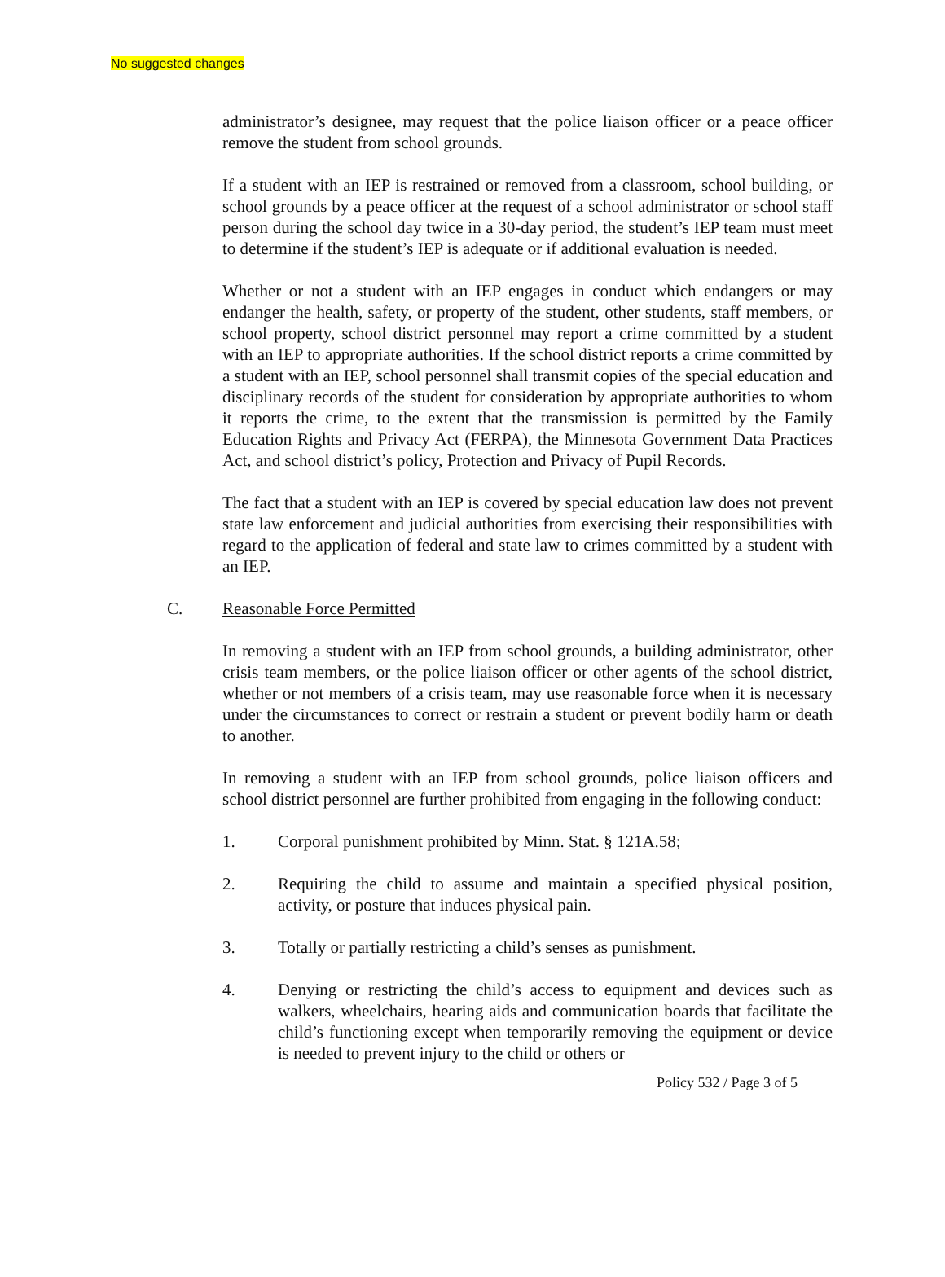No suggested changes
administrator’s designee, may request that the police liaison officer or a peace officer remove the student from school grounds.
If a student with an IEP is restrained or removed from a classroom, school building, or school grounds by a peace officer at the request of a school administrator or school staff person during the school day twice in a 30-day period, the student’s IEP team must meet to determine if the student’s IEP is adequate or if additional evaluation is needed.
Whether or not a student with an IEP engages in conduct which endangers or may endanger the health, safety, or property of the student, other students, staff members, or school property, school district personnel may report a crime committed by a student with an IEP to appropriate authorities. If the school district reports a crime committed by a student with an IEP, school personnel shall transmit copies of the special education and disciplinary records of the student for consideration by appropriate authorities to whom it reports the crime, to the extent that the transmission is permitted by the Family Education Rights and Privacy Act (FERPA), the Minnesota Government Data Practices Act, and school district’s policy, Protection and Privacy of Pupil Records.
The fact that a student with an IEP is covered by special education law does not prevent state law enforcement and judicial authorities from exercising their responsibilities with regard to the application of federal and state law to crimes committed by a student with an IEP.
C. Reasonable Force Permitted
In removing a student with an IEP from school grounds, a building administrator, other crisis team members, or the police liaison officer or other agents of the school district, whether or not members of a crisis team, may use reasonable force when it is necessary under the circumstances to correct or restrain a student or prevent bodily harm or death to another.
In removing a student with an IEP from school grounds, police liaison officers and school district personnel are further prohibited from engaging in the following conduct:
1. Corporal punishment prohibited by Minn. Stat. § 121A.58;
2. Requiring the child to assume and maintain a specified physical position, activity, or posture that induces physical pain.
3. Totally or partially restricting a child’s senses as punishment.
4. Denying or restricting the child’s access to equipment and devices such as walkers, wheelchairs, hearing aids and communication boards that facilitate the child’s functioning except when temporarily removing the equipment or device is needed to prevent injury to the child or others or
Policy 532 / Page 3 of 5